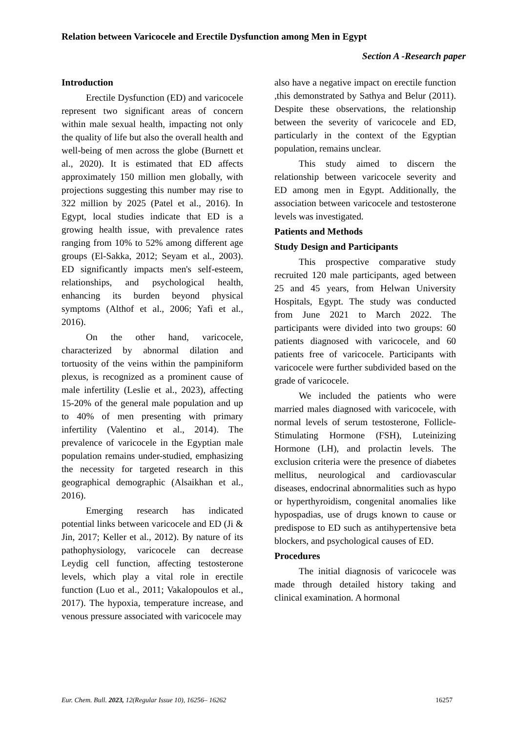Relation between Varicocele and Erectile Dysfunction among Men in Egypt
Section A -Research paper
Introduction
Erectile Dysfunction (ED) and varicocele represent two significant areas of concern within male sexual health, impacting not only the quality of life but also the overall health and well-being of men across the globe (Burnett et al., 2020). It is estimated that ED affects approximately 150 million men globally, with projections suggesting this number may rise to 322 million by 2025 (Patel et al., 2016). In Egypt, local studies indicate that ED is a growing health issue, with prevalence rates ranging from 10% to 52% among different age groups (El-Sakka, 2012; Seyam et al., 2003). ED significantly impacts men's self-esteem, relationships, and psychological health, enhancing its burden beyond physical symptoms (Althof et al., 2006; Yafi et al., 2016).
On the other hand, varicocele, characterized by abnormal dilation and tortuosity of the veins within the pampiniform plexus, is recognized as a prominent cause of male infertility (Leslie et al., 2023), affecting 15-20% of the general male population and up to 40% of men presenting with primary infertility (Valentino et al., 2014). The prevalence of varicocele in the Egyptian male population remains under-studied, emphasizing the necessity for targeted research in this geographical demographic (Alsaikhan et al., 2016).
Emerging research has indicated potential links between varicocele and ED (Ji & Jin, 2017; Keller et al., 2012). By nature of its pathophysiology, varicocele can decrease Leydig cell function, affecting testosterone levels, which play a vital role in erectile function (Luo et al., 2011; Vakalopoulos et al., 2017). The hypoxia, temperature increase, and venous pressure associated with varicocele may
also have a negative impact on erectile function ,this demonstrated by Sathya and Belur (2011). Despite these observations, the relationship between the severity of varicocele and ED, particularly in the context of the Egyptian population, remains unclear.
This study aimed to discern the relationship between varicocele severity and ED among men in Egypt. Additionally, the association between varicocele and testosterone levels was investigated.
Patients and Methods
Study Design and Participants
This prospective comparative study recruited 120 male participants, aged between 25 and 45 years, from Helwan University Hospitals, Egypt. The study was conducted from June 2021 to March 2022. The participants were divided into two groups: 60 patients diagnosed with varicocele, and 60 patients free of varicocele. Participants with varicocele were further subdivided based on the grade of varicocele.
We included the patients who were married males diagnosed with varicocele, with normal levels of serum testosterone, Follicle-Stimulating Hormone (FSH), Luteinizing Hormone (LH), and prolactin levels. The exclusion criteria were the presence of diabetes mellitus, neurological and cardiovascular diseases, endocrinal abnormalities such as hypo or hyperthyroidism, congenital anomalies like hypospadias, use of drugs known to cause or predispose to ED such as antihypertensive beta blockers, and psychological causes of ED.
Procedures
The initial diagnosis of varicocele was made through detailed history taking and clinical examination. A hormonal
Eur. Chem. Bull. 2023, 12(Regular Issue 10), 16256– 16262 16257